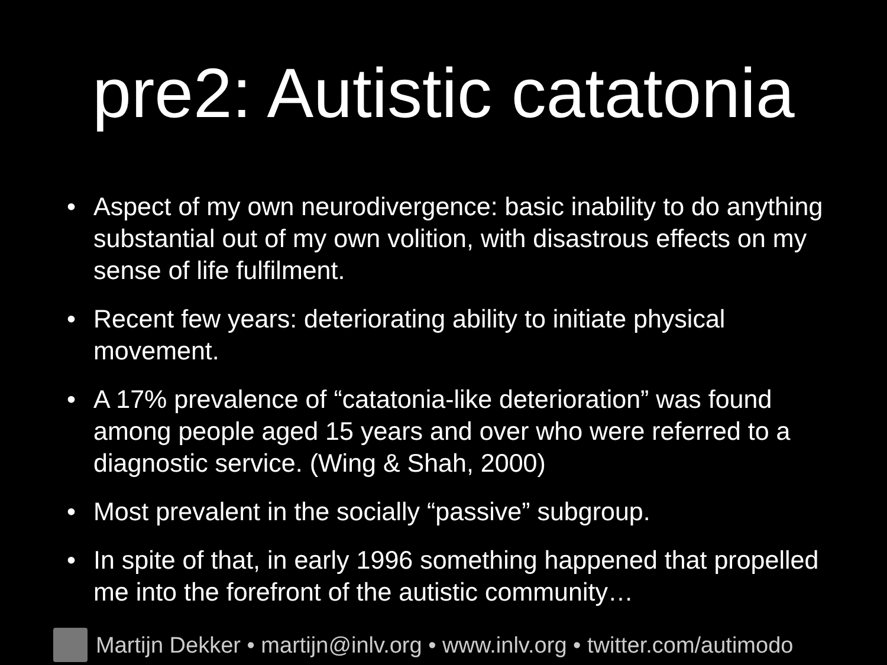pre2: Autistic catatonia
• Aspect of my own neurodivergence: basic inability to do anything substantial out of my own volition, with disastrous effects on my sense of life fulfilment.
• Recent few years: deteriorating ability to initiate physical movement.
• A 17% prevalence of “catatonia-like deterioration” was found among people aged 15 years and over who were referred to a diagnostic service. (Wing & Shah, 2000)
• Most prevalent in the socially “passive” subgroup.
• In spite of that, in early 1996 something happened that propelled me into the forefront of the autistic community…
Martijn Dekker • martijn@inlv.org • www.inlv.org • twitter.com/autimodo